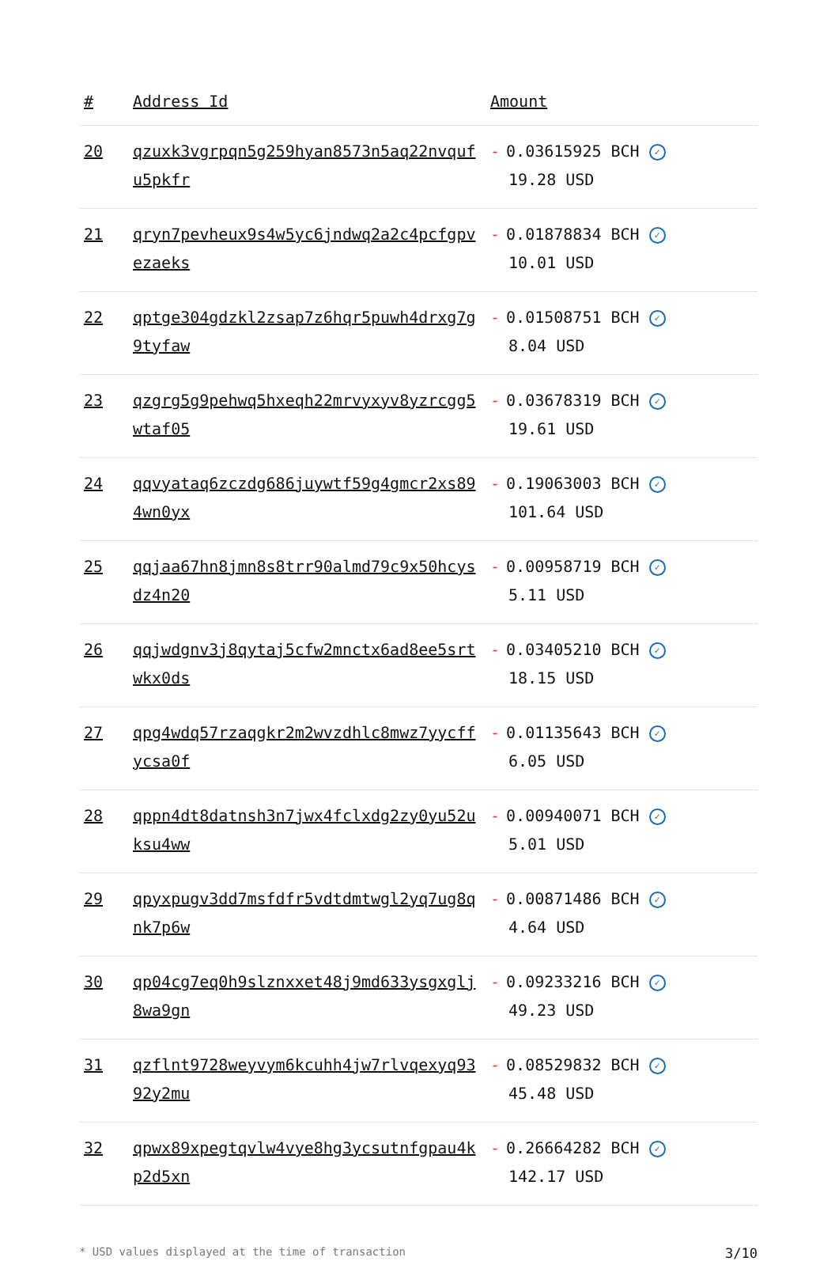| # | Address Id | Amount |
| --- | --- | --- |
| 20 | qzuxk3vgrpqn5g259hyan8573n5aq22nvqufu5pkfr | - 0.03615925 BCH ✓ 19.28 USD |
| 21 | qryn7pevheux9s4w5yc6jndwq2a2c4pcfgpvezaeks | - 0.01878834 BCH ✓ 10.01 USD |
| 22 | qptge304gdzkl2zsap7z6hqr5puwh4drxg7g9tyfaw | - 0.01508751 BCH ✓ 8.04 USD |
| 23 | qzgrg5g9pehwq5hxeqh22mrvyxyv8yzrcgg5wtaf05 | - 0.03678319 BCH ✓ 19.61 USD |
| 24 | qqvyataq6zczdg686juywtf59g4gmcr2xs894wn0yx | - 0.19063003 BCH ✓ 101.64 USD |
| 25 | qqjaa67hn8jmn8s8trr90almd79c9x50hcysdz4n20 | - 0.00958719 BCH ✓ 5.11 USD |
| 26 | qqjwdgnv3j8qytaj5cfw2mnctx6ad8ee5srtwkx0ds | - 0.03405210 BCH ✓ 18.15 USD |
| 27 | qpg4wdq57rzaqgkr2m2wvzdhlc8mwz7yycffycsa0f | - 0.01135643 BCH ✓ 6.05 USD |
| 28 | qppn4dt8datnsh3n7jwx4fclxdg2zy0yu52uksu4ww | - 0.00940071 BCH ✓ 5.01 USD |
| 29 | qpyxpugv3dd7msfdfr5vdtdmtwgl2yq7ug8qnk7p6w | - 0.00871486 BCH ✓ 4.64 USD |
| 30 | qp04cg7eq0h9slznxxet48j9md633ysgxglj8wa9gn | - 0.09233216 BCH ✓ 49.23 USD |
| 31 | qzflnt9728weyvym6kcuhh4jw7rlvqexyq9392y2mu | - 0.08529832 BCH ✓ 45.48 USD |
| 32 | qpwx89xpegtqvlw4vye8hg3ycsutnfgpau4kp2d5xn | - 0.26664282 BCH ✓ 142.17 USD |
* USD values displayed at the time of transaction 3/10